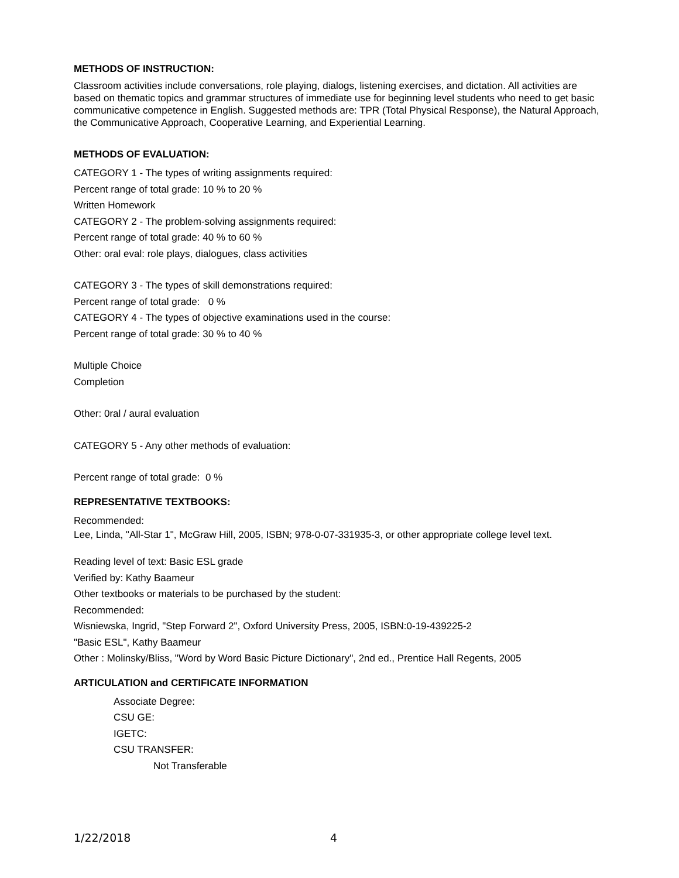METHODS OF INSTRUCTION:
Classroom activities include conversations, role playing, dialogs, listening exercises, and dictation. All activities are based on thematic topics and grammar structures of immediate use for beginning level students who need to get basic communicative competence in English. Suggested methods are: TPR (Total Physical Response), the Natural Approach, the Communicative Approach, Cooperative Learning, and Experiential Learning.
METHODS OF EVALUATION:
CATEGORY 1 - The types of writing assignments required:
Percent range of total grade: 10 % to 20 %
Written Homework
CATEGORY 2 - The problem-solving assignments required:
Percent range of total grade: 40 % to 60 %
Other: oral eval: role plays, dialogues, class activities
CATEGORY 3 - The types of skill demonstrations required:
Percent range of total grade: 0 %
CATEGORY 4 - The types of objective examinations used in the course:
Percent range of total grade: 30 % to 40 %
Multiple Choice
Completion
Other: 0ral / aural evaluation
CATEGORY 5 - Any other methods of evaluation:
Percent range of total grade: 0 %
REPRESENTATIVE TEXTBOOKS:
Recommended:
Lee, Linda, "All-Star 1", McGraw Hill, 2005, ISBN; 978-0-07-331935-3, or other appropriate college level text.
Reading level of text: Basic ESL grade
Verified by: Kathy Baameur
Other textbooks or materials to be purchased by the student:
Recommended:
Wisniewska, Ingrid, "Step Forward 2", Oxford University Press, 2005, ISBN:0-19-439225-2
"Basic ESL", Kathy Baameur
Other : Molinsky/Bliss, "Word by Word Basic Picture Dictionary", 2nd ed., Prentice Hall Regents, 2005
ARTICULATION and CERTIFICATE INFORMATION
Associate Degree:
CSU GE:
IGETC:
CSU TRANSFER:
Not Transferable
1/22/2018 4